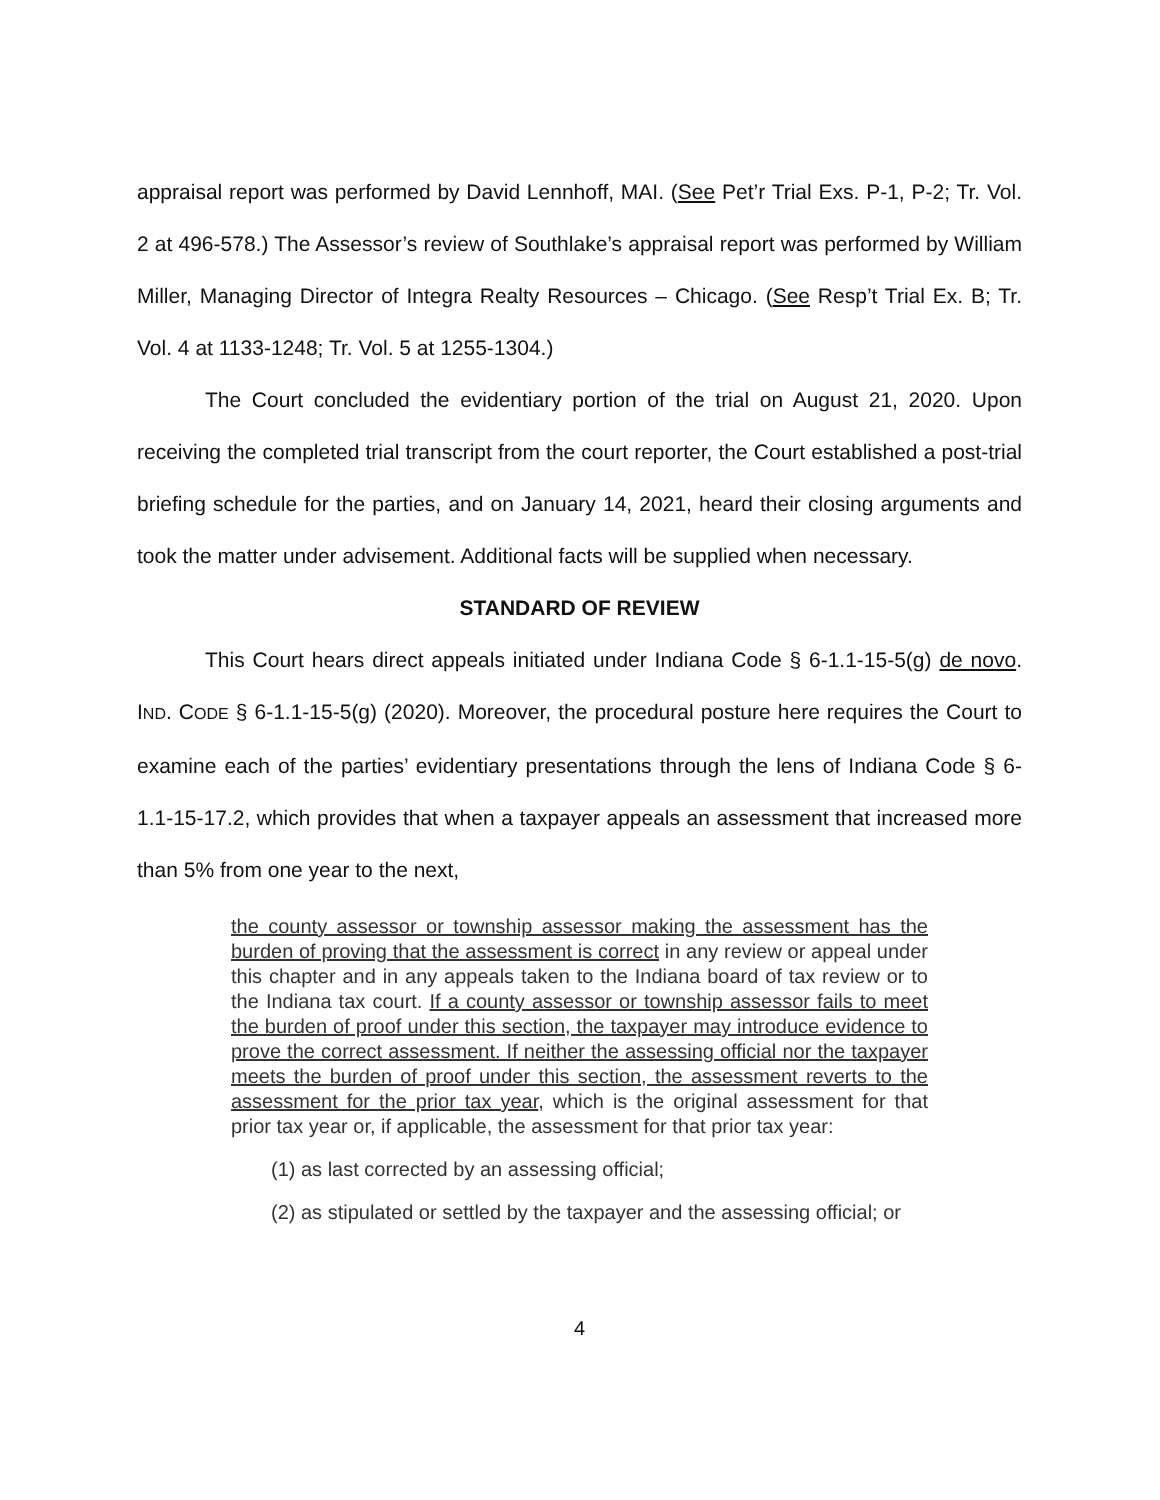appraisal report was performed by David Lennhoff, MAI. (See Pet’r Trial Exs. P-1, P-2; Tr. Vol. 2 at 496-578.) The Assessor’s review of Southlake’s appraisal report was performed by William Miller, Managing Director of Integra Realty Resources – Chicago. (See Resp’t Trial Ex. B; Tr. Vol. 4 at 1133-1248; Tr. Vol. 5 at 1255-1304.)
The Court concluded the evidentiary portion of the trial on August 21, 2020. Upon receiving the completed trial transcript from the court reporter, the Court established a post-trial briefing schedule for the parties, and on January 14, 2021, heard their closing arguments and took the matter under advisement. Additional facts will be supplied when necessary.
STANDARD OF REVIEW
This Court hears direct appeals initiated under Indiana Code § 6-1.1-15-5(g) de novo. IND. CODE § 6-1.1-15-5(g) (2020). Moreover, the procedural posture here requires the Court to examine each of the parties’ evidentiary presentations through the lens of Indiana Code § 6-1.1-15-17.2, which provides that when a taxpayer appeals an assessment that increased more than 5% from one year to the next,
the county assessor or township assessor making the assessment has the burden of proving that the assessment is correct in any review or appeal under this chapter and in any appeals taken to the Indiana board of tax review or to the Indiana tax court. If a county assessor or township assessor fails to meet the burden of proof under this section, the taxpayer may introduce evidence to prove the correct assessment. If neither the assessing official nor the taxpayer meets the burden of proof under this section, the assessment reverts to the assessment for the prior tax year, which is the original assessment for that prior tax year or, if applicable, the assessment for that prior tax year:
(1) as last corrected by an assessing official;
(2) as stipulated or settled by the taxpayer and the assessing official; or
4